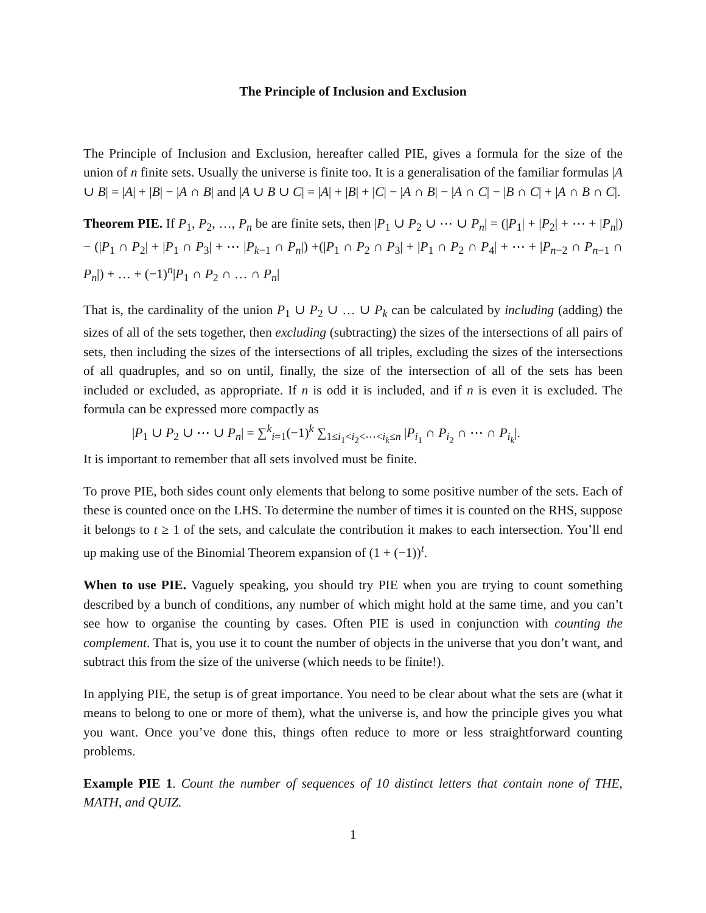The Principle of Inclusion and Exclusion
The Principle of Inclusion and Exclusion, hereafter called PIE, gives a formula for the size of the union of n finite sets. Usually the universe is finite too. It is a generalisation of the familiar formulas |A ∪ B| = |A| + |B| − |A ∩ B| and |A ∪ B ∪ C| = |A| + |B| + |C| − |A ∩ B| − |A ∩ C| − |B ∩ C| + |A ∩ B ∩ C|.
Theorem PIE. If P<sub>1</sub>, P<sub>2</sub>, …, P<sub>n</sub> be are finite sets, then |P<sub>1</sub> ∪ P<sub>2</sub> ∪ ⋯ ∪ P<sub>n</sub>| = (|P<sub>1</sub>| + |P<sub>2</sub>| + ⋯ + |P<sub>n</sub>|) − (|P<sub>1</sub> ∩ P<sub>2</sub>| + |P<sub>1</sub> ∩ P<sub>3</sub>| + ⋯ |P<sub>k−1</sub> ∩ P<sub>n</sub>|) +(|P<sub>1</sub> ∩ P<sub>2</sub> ∩ P<sub>3</sub>| + |P<sub>1</sub> ∩ P<sub>2</sub> ∩ P<sub>4</sub>| + ⋯ + |P<sub>n−2</sub> ∩ P<sub>n−1</sub> ∩ P<sub>n</sub>|) + … + (−1)<sup>n</sup>|P<sub>1</sub> ∩ P<sub>2</sub> ∩ … ∩ P<sub>n</sub>|
That is, the cardinality of the union P<sub>1</sub> ∪ P<sub>2</sub> ∪ … ∪ P<sub>k</sub> can be calculated by including (adding) the sizes of all of the sets together, then excluding (subtracting) the sizes of the intersections of all pairs of sets, then including the sizes of the intersections of all triples, excluding the sizes of the intersections of all quadruples, and so on until, finally, the size of the intersection of all of the sets has been included or excluded, as appropriate. If n is odd it is included, and if n is even it is excluded. The formula can be expressed more compactly as
|P<sub>1</sub> ∪ P<sub>2</sub> ∪ ⋯ ∪ P<sub>n</sub>| = ∑<sup>k</sup><sub>i=1</sub>(−1)<sup>k</sup> ∑<sub>1≤i<sub>1</sub><i<sub>2</sub><⋯<i<sub>k</sub>≤n</sub> |P<sub>i<sub>1</sub></sub> ∩ P<sub>i<sub>2</sub></sub> ∩ ⋯ ∩ P<sub>i<sub>k</sub></sub>|.
It is important to remember that all sets involved must be finite.
To prove PIE, both sides count only elements that belong to some positive number of the sets. Each of these is counted once on the LHS. To determine the number of times it is counted on the RHS, suppose it belongs to t ≥ 1 of the sets, and calculate the contribution it makes to each intersection. You’ll end up making use of the Binomial Theorem expansion of (1 + (−1))<sup>t</sup>.
When to use PIE. Vaguely speaking, you should try PIE when you are trying to count something described by a bunch of conditions, any number of which might hold at the same time, and you can’t see how to organise the counting by cases. Often PIE is used in conjunction with counting the complement. That is, you use it to count the number of objects in the universe that you don’t want, and subtract this from the size of the universe (which needs to be finite!).
In applying PIE, the setup is of great importance. You need to be clear about what the sets are (what it means to belong to one or more of them), what the universe is, and how the principle gives you what you want. Once you’ve done this, things often reduce to more or less straightforward counting problems.
Example PIE 1. Count the number of sequences of 10 distinct letters that contain none of THE, MATH, and QUIZ.
1